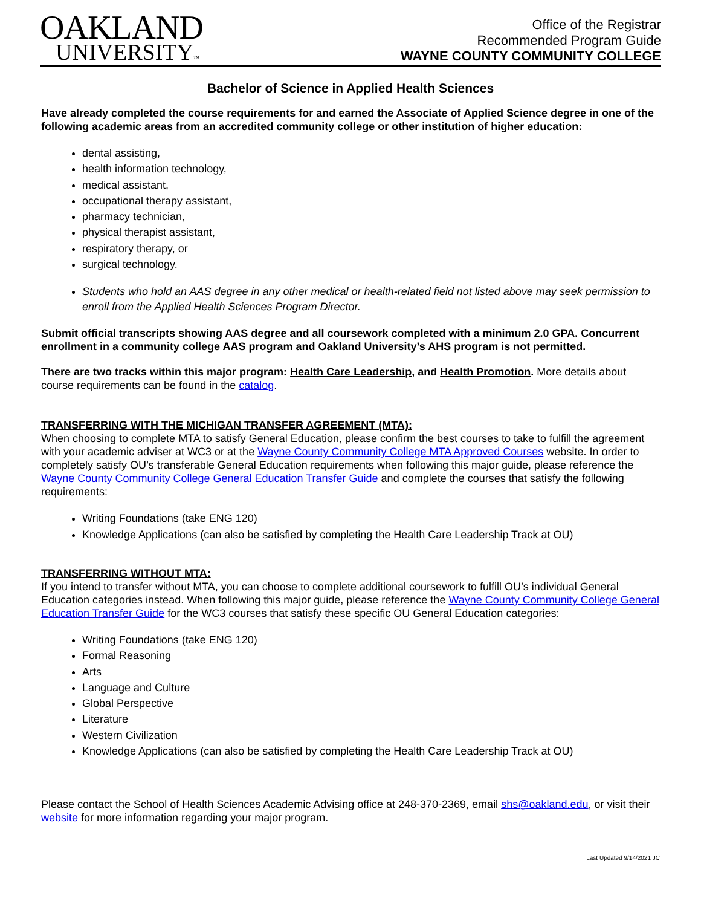OAKLAND
UNIVERSITY™
Office of the Registrar
Recommended Program Guide
WAYNE COUNTY COMMUNITY COLLEGE
Bachelor of Science in Applied Health Sciences
Have already completed the course requirements for and earned the Associate of Applied Science degree in one of the following academic areas from an accredited community college or other institution of higher education:
dental assisting,
health information technology,
medical assistant,
occupational therapy assistant,
pharmacy technician,
physical therapist assistant,
respiratory therapy, or
surgical technology.
Students who hold an AAS degree in any other medical or health-related field not listed above may seek permission to enroll from the Applied Health Sciences Program Director.
Submit official transcripts showing AAS degree and all coursework completed with a minimum 2.0 GPA. Concurrent enrollment in a community college AAS program and Oakland University’s AHS program is not permitted.
There are two tracks within this major program: Health Care Leadership, and Health Promotion. More details about course requirements can be found in the catalog.
TRANSFERRING WITH THE MICHIGAN TRANSFER AGREEMENT (MTA):
When choosing to complete MTA to satisfy General Education, please confirm the best courses to take to fulfill the agreement with your academic adviser at WC3 or at the Wayne County Community College MTA Approved Courses website. In order to completely satisfy OU’s transferable General Education requirements when following this major guide, please reference the Wayne County Community College General Education Transfer Guide and complete the courses that satisfy the following requirements:
Writing Foundations (take ENG 120)
Knowledge Applications (can also be satisfied by completing the Health Care Leadership Track at OU)
TRANSFERRING WITHOUT MTA:
If you intend to transfer without MTA, you can choose to complete additional coursework to fulfill OU’s individual General Education categories instead. When following this major guide, please reference the Wayne County Community College General Education Transfer Guide for the WC3 courses that satisfy these specific OU General Education categories:
Writing Foundations (take ENG 120)
Formal Reasoning
Arts
Language and Culture
Global Perspective
Literature
Western Civilization
Knowledge Applications (can also be satisfied by completing the Health Care Leadership Track at OU)
Please contact the School of Health Sciences Academic Advising office at 248-370-2369, email shs@oakland.edu, or visit their website for more information regarding your major program.
Last Updated 9/14/2021 JC